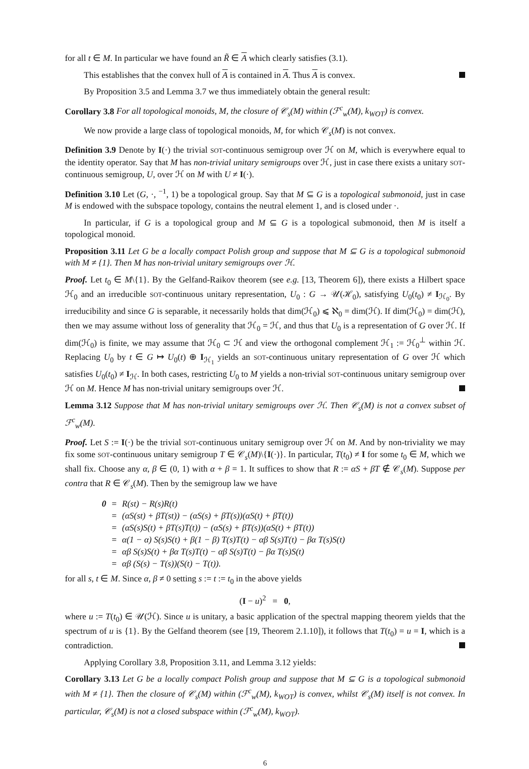for all t ∈ M. In particular we have found an R̃ ∈ A which clearly satisfies (3.1).
This establishes that the convex hull of A is contained in A. Thus A is convex.
By Proposition 3.5 and Lemma 3.7 we thus immediately obtain the general result:
Corollary 3.8 For all topological monoids, M, the closure of 𝒞<sub>s</sub>(M) within (ℱ<sup>c</sup><sub>w</sub>(M), k<sub>WOT</sub>) is convex.
We now provide a large class of topological monoids, M, for which 𝒞<sub>s</sub>(M) is not convex.
Definition 3.9 Denote by I(·) the trivial SOT-continuous semigroup over ℋ on M, which is everywhere equal to the identity operator. Say that M has non-trivial unitary semigroups over ℋ, just in case there exists a unitary SOT-continuous semigroup, U, over ℋ on M with U ≠ I(·).
Definition 3.10 Let (G, ·, <sup>−1</sup>, 1) be a topological group. Say that M ⊆ G is a topological submonoid, just in case M is endowed with the subspace topology, contains the neutral element 1, and is closed under ·.
In particular, if G is a topological group and M ⊆ G is a topological submonoid, then M is itself a topological monoid.
Proposition 3.11 Let G be a locally compact Polish group and suppose that M ⊆ G is a topological submonoid with M ≠ {1}. Then M has non-trivial unitary semigroups over ℋ.
Proof. Let t<sub>0</sub> ∈ M\{1}. By the Gelfand-Raikov theorem (see e.g. [13, Theorem 6]), there exists a Hilbert space ℋ<sub>0</sub> and an irreducible SOT-continuous unitary representation, U<sub>0</sub> : G → 𝒰(ℋ<sub>0</sub>), satisfying U<sub>0</sub>(t<sub>0</sub>) ≠ I<sub>ℋ<sub>0</sub></sub>. By irreducibility and since G is separable, it necessarily holds that dim(ℋ<sub>0</sub>) ⩽ ℵ<sub>0</sub> = dim(ℋ). If dim(ℋ<sub>0</sub>) = dim(ℋ), then we may assume without loss of generality that ℋ<sub>0</sub> = ℋ, and thus that U<sub>0</sub> is a representation of G over ℋ. If dim(ℋ<sub>0</sub>) is finite, we may assume that ℋ<sub>0</sub> ⊂ ℋ and view the orthogonal complement ℋ<sub>1</sub> := ℋ<sub>0</sub><sup>⊥</sup> within ℋ. Replacing U<sub>0</sub> by t ∈ G ↦ U<sub>0</sub>(t) ⊕ I<sub>ℋ<sub>1</sub></sub> yields an SOT-continuous unitary representation of G over ℋ which satisfies U<sub>0</sub>(t<sub>0</sub>) ≠ I<sub>ℋ</sub>. In both cases, restricting U<sub>0</sub> to M yields a non-trivial SOT-continuous unitary semigroup over ℋ on M. Hence M has non-trivial unitary semigroups over ℋ.
Lemma 3.12 Suppose that M has non-trivial unitary semigroups over ℋ. Then 𝒞<sub>s</sub>(M) is not a convex subset of ℱ<sup>c</sup><sub>w</sub>(M).
Proof. Let S := I(·) be the trivial SOT-continuous unitary semigroup over ℋ on M. And by non-triviality we may fix some SOT-continuous unitary semigroup T ∈ 𝒞<sub>s</sub>(M)\{I(·)}. In particular, T(t<sub>0</sub>) ≠ I for some t<sub>0</sub> ∈ M, which we shall fix. Choose any α, β ∈ (0, 1) with α + β = 1. It suffices to show that R := αS + βT ∉ 𝒞<sub>s</sub>(M). Suppose per contra that R ∈ 𝒞<sub>s</sub>(M). Then by the semigroup law we have
| 0 | = | R(st) − R(s)R(t) |
| | = | (αS(st) + βT(st)) − (αS(s) + βT(s))(αS(t) + βT(t)) |
| | = | (αS(s)S(t) + βT(s)T(t)) − (αS(s) + βT(s))(αS(t) + βT(t)) |
| | = | α(1 − α) S(s)S(t) + β(1 − β) T(s)T(t) − αβ S(s)T(t) − βα T(s)S(t) |
| | = | αβ S(s)S(t) + βα T(s)T(t) − αβ S(s)T(t) − βα T(s)S(t) |
| | = | αβ (S(s) − T(s))(S(t) − T(t)). |
for all s, t ∈ M. Since α, β ≠ 0 setting s := t := t<sub>0</sub> in the above yields
(I − u)<sup>2</sup> = 0,
where u := T(t<sub>0</sub>) ∈ 𝒰(ℋ). Since u is unitary, a basic application of the spectral mapping theorem yields that the spectrum of u is {1}. By the Gelfand theorem (see [19, Theorem 2.1.10]), it follows that T(t<sub>0</sub>) = u = I, which is a contradiction.
Applying Corollary 3.8, Proposition 3.11, and Lemma 3.12 yields:
Corollary 3.13 Let G be a locally compact Polish group and suppose that M ⊆ G is a topological submonoid with M ≠ {1}. Then the closure of 𝒞<sub>s</sub>(M) within (ℱ<sup>c</sup><sub>w</sub>(M), k<sub>WOT</sub>) is convex, whilst 𝒞<sub>s</sub>(M) itself is not convex. In particular, 𝒞<sub>s</sub>(M) is not a closed subspace within (ℱ<sup>c</sup><sub>w</sub>(M), k<sub>WOT</sub>).
6